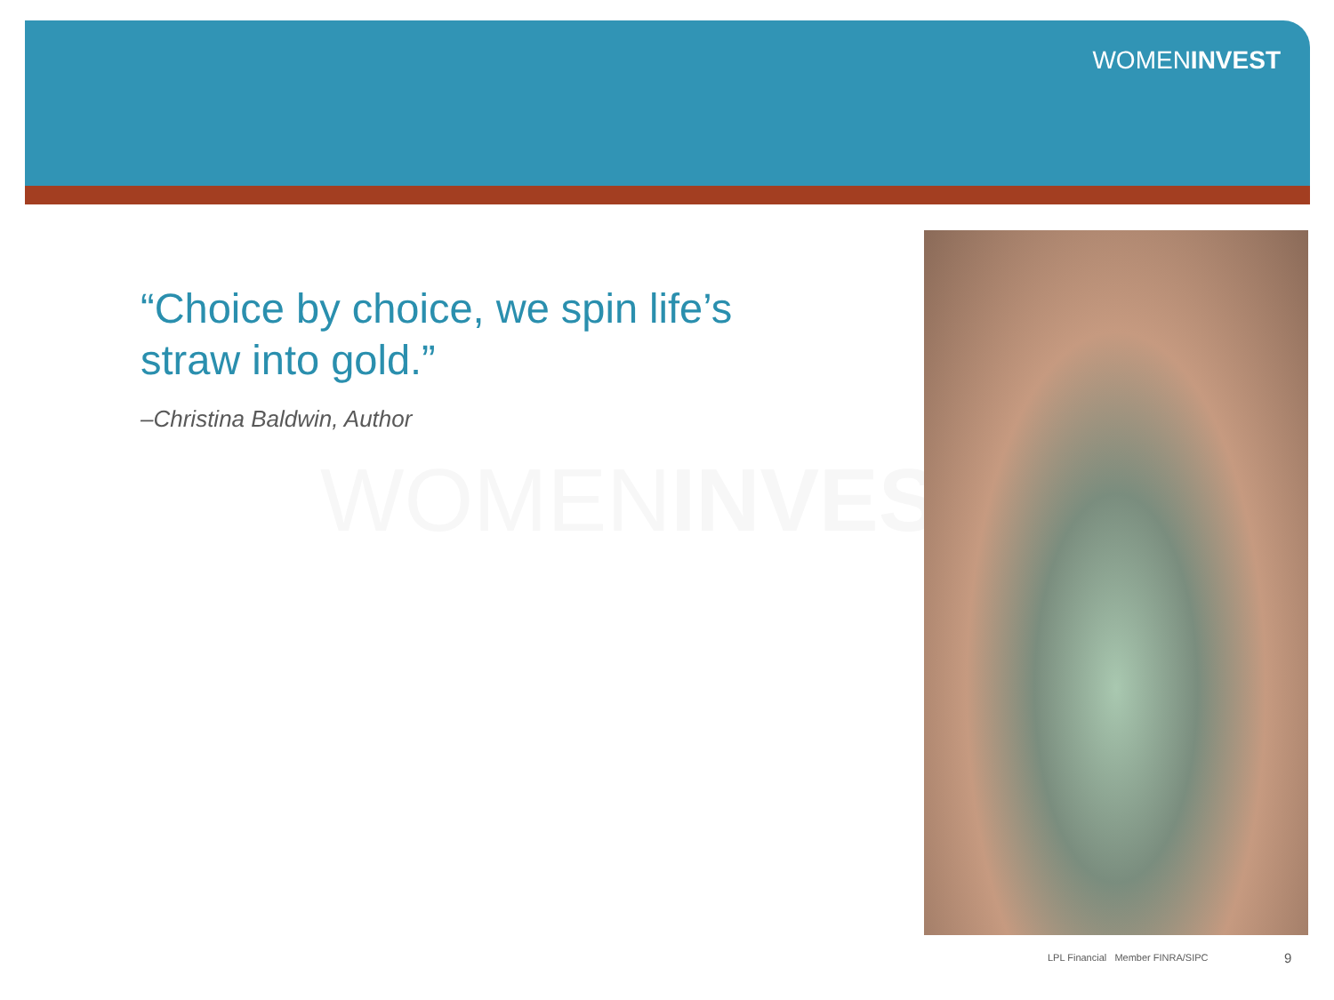WOMENINVEST
WOMENINVEST
“Choice by choice, we spin life’s straw into gold.”
–Christina Baldwin, Author
LPL Financial Member FINRA/SIPC
9